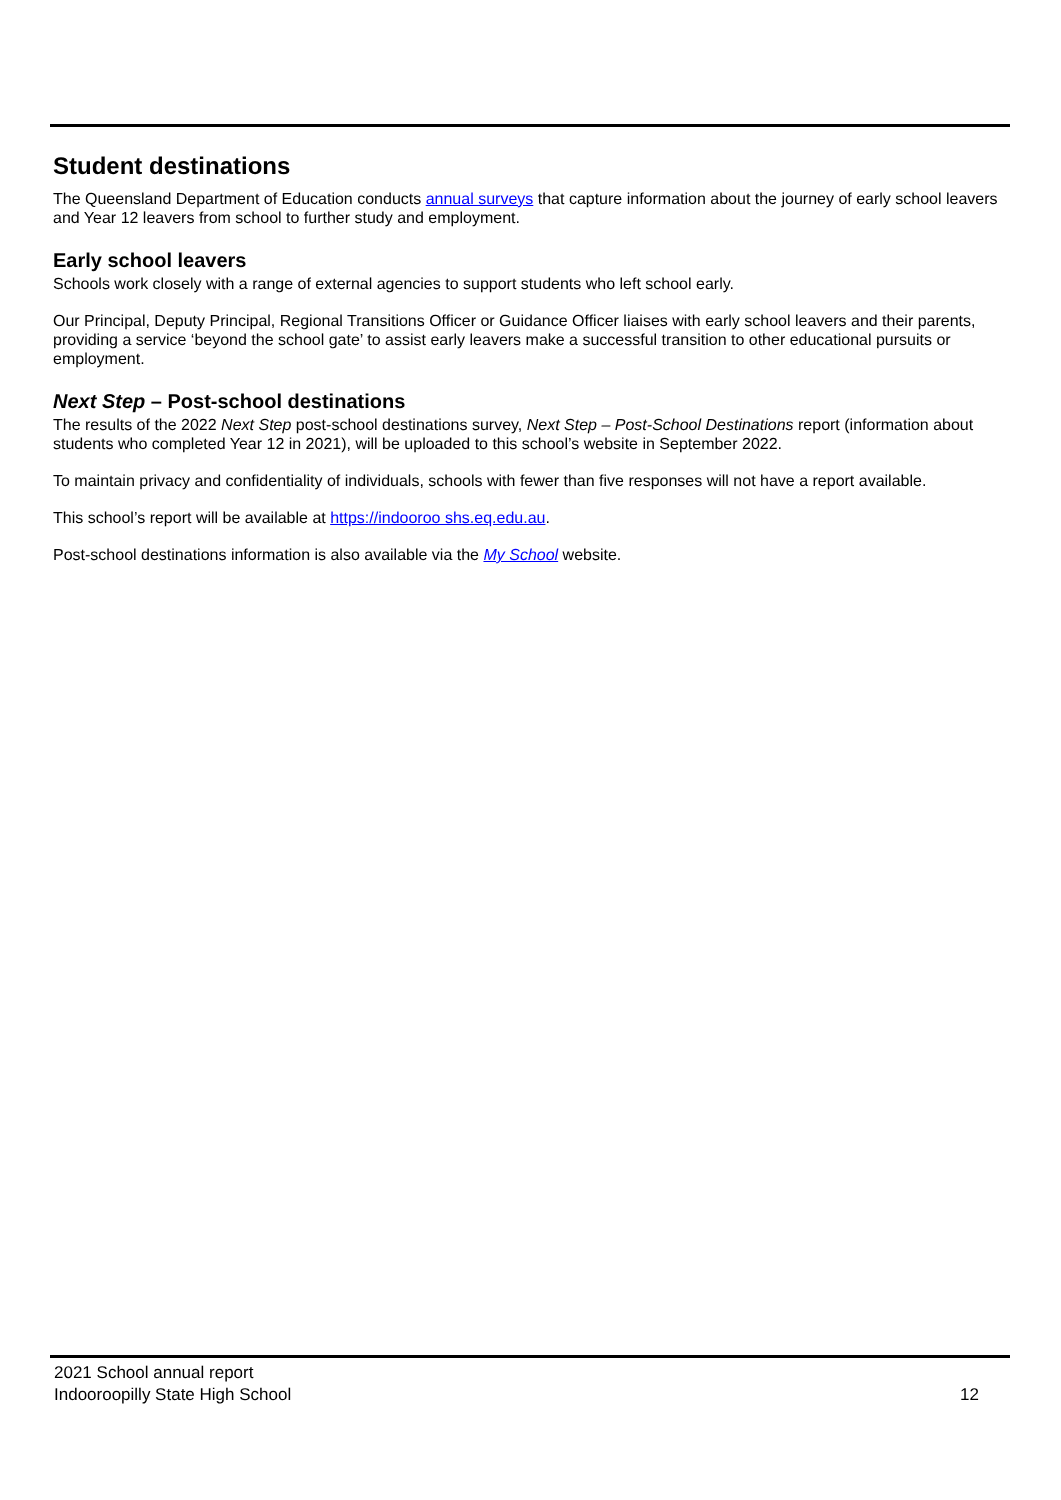Student destinations
The Queensland Department of Education conducts annual surveys that capture information about the journey of early school leavers and Year 12 leavers from school to further study and employment.
Early school leavers
Schools work closely with a range of external agencies to support students who left school early.
Our Principal, Deputy Principal, Regional Transitions Officer or Guidance Officer liaises with early school leavers and their parents, providing a service ‘beyond the school gate’ to assist early leavers make a successful transition to other educational pursuits or employment.
Next Step – Post-school destinations
The results of the 2022 Next Step post-school destinations survey, Next Step – Post-School Destinations report (information about students who completed Year 12 in 2021), will be uploaded to this school’s website in September 2022.
To maintain privacy and confidentiality of individuals, schools with fewer than five responses will not have a report available.
This school’s report will be available at https://indooroo shs.eq.edu.au.
Post-school destinations information is also available via the My School website.
2021 School annual report
Indooroopilly State High School
12